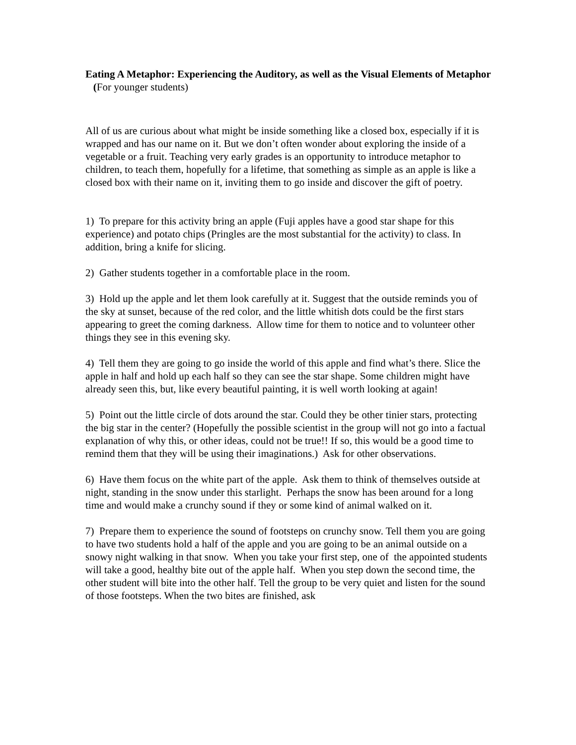Eating A Metaphor: Experiencing the Auditory, as well as the Visual Elements of Metaphor (For younger students)
All of us are curious about what might be inside something like a closed box, especially if it is wrapped and has our name on it. But we don’t often wonder about exploring the inside of a vegetable or a fruit. Teaching very early grades is an opportunity to introduce metaphor to children, to teach them, hopefully for a lifetime, that something as simple as an apple is like a closed box with their name on it, inviting them to go inside and discover the gift of poetry.
1) To prepare for this activity bring an apple (Fuji apples have a good star shape for this experience) and potato chips (Pringles are the most substantial for the activity) to class. In addition, bring a knife for slicing.
2) Gather students together in a comfortable place in the room.
3) Hold up the apple and let them look carefully at it. Suggest that the outside reminds you of the sky at sunset, because of the red color, and the little whitish dots could be the first stars appearing to greet the coming darkness. Allow time for them to notice and to volunteer other things they see in this evening sky.
4) Tell them they are going to go inside the world of this apple and find what’s there. Slice the apple in half and hold up each half so they can see the star shape. Some children might have already seen this, but, like every beautiful painting, it is well worth looking at again!
5) Point out the little circle of dots around the star. Could they be other tinier stars, protecting the big star in the center? (Hopefully the possible scientist in the group will not go into a factual explanation of why this, or other ideas, could not be true!! If so, this would be a good time to remind them that they will be using their imaginations.) Ask for other observations.
6) Have them focus on the white part of the apple. Ask them to think of themselves outside at night, standing in the snow under this starlight. Perhaps the snow has been around for a long time and would make a crunchy sound if they or some kind of animal walked on it.
7) Prepare them to experience the sound of footsteps on crunchy snow. Tell them you are going to have two students hold a half of the apple and you are going to be an animal outside on a snowy night walking in that snow. When you take your first step, one of the appointed students will take a good, healthy bite out of the apple half. When you step down the second time, the other student will bite into the other half. Tell the group to be very quiet and listen for the sound of those footsteps. When the two bites are finished, ask